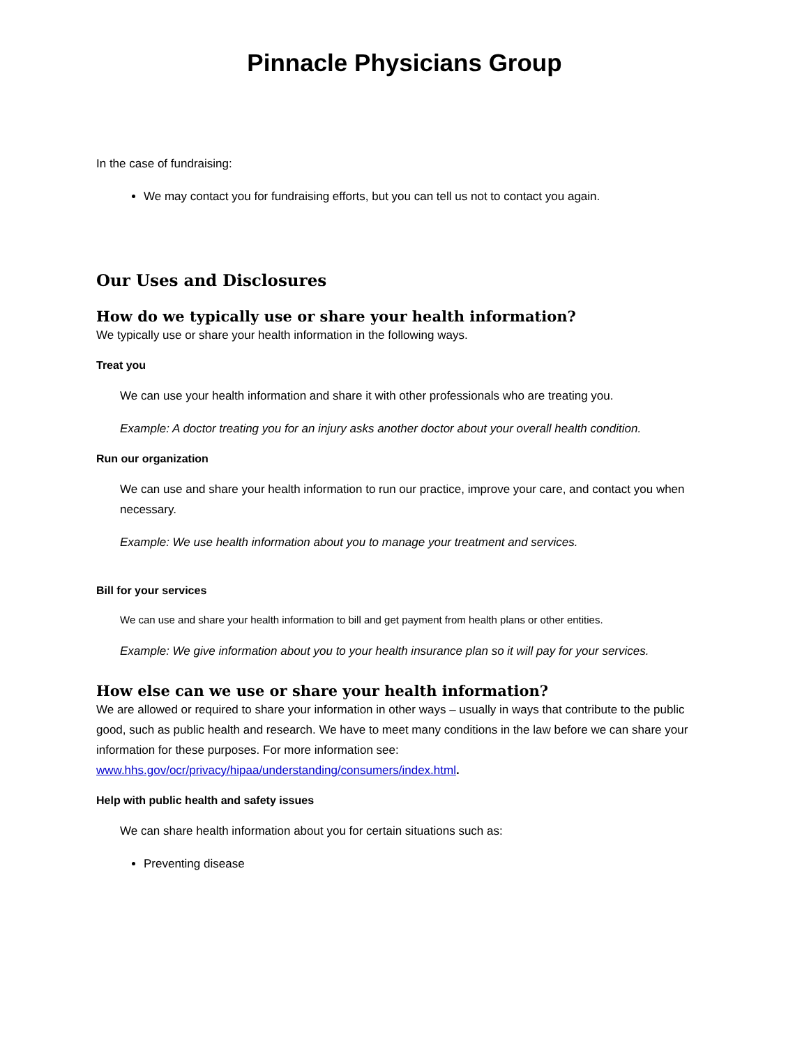Pinnacle Physicians Group
In the case of fundraising:
We may contact you for fundraising efforts, but you can tell us not to contact you again.
Our Uses and Disclosures
How do we typically use or share your health information?
We typically use or share your health information in the following ways.
Treat you
We can use your health information and share it with other professionals who are treating you.
Example: A doctor treating you for an injury asks another doctor about your overall health condition.
Run our organization
We can use and share your health information to run our practice, improve your care, and contact you when necessary.
Example: We use health information about you to manage your treatment and services.
Bill for your services
We can use and share your health information to bill and get payment from health plans or other entities.
Example: We give information about you to your health insurance plan so it will pay for your services.
How else can we use or share your health information?
We are allowed or required to share your information in other ways – usually in ways that contribute to the public good, such as public health and research. We have to meet many conditions in the law before we can share your information for these purposes. For more information see: www.hhs.gov/ocr/privacy/hipaa/understanding/consumers/index.html.
Help with public health and safety issues
We can share health information about you for certain situations such as:
Preventing disease